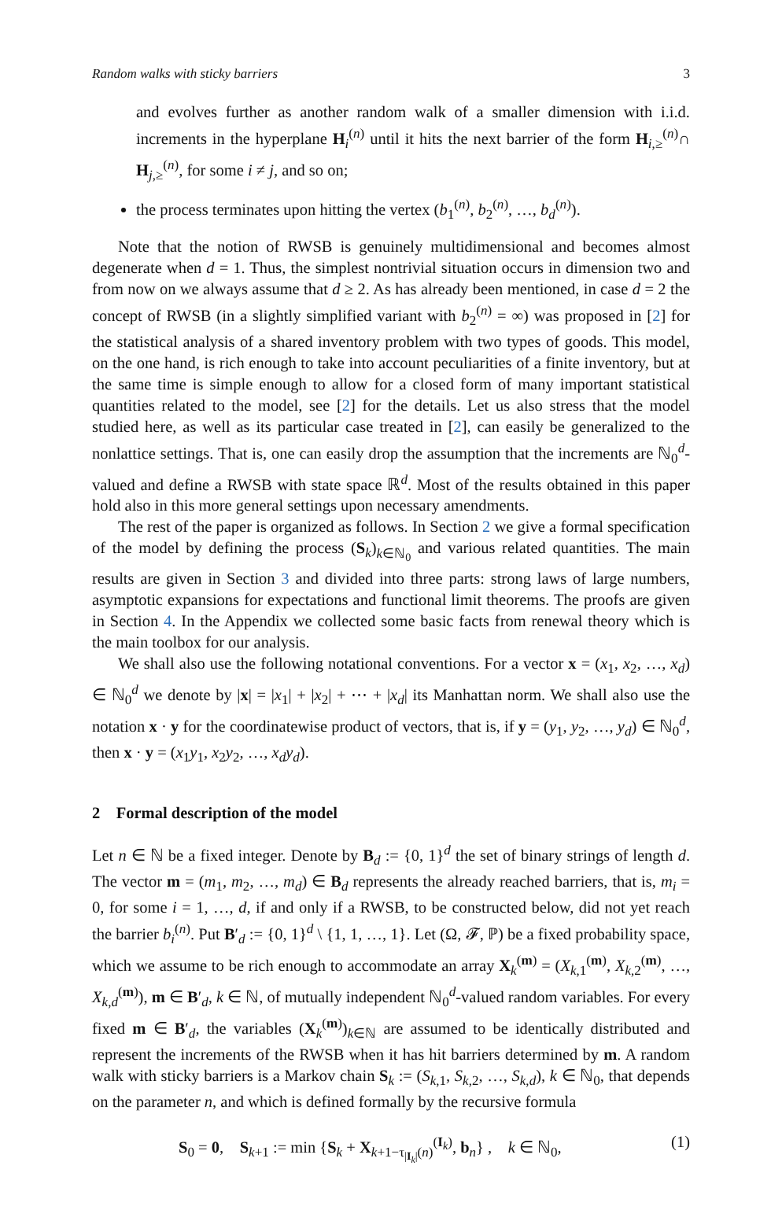Random walks with sticky barriers 3
and evolves further as another random walk of a smaller dimension with i.i.d. increments in the hyperplane H<sub>i</sub><sup>(n)</sup> until it hits the next barrier of the form H<sub>i,≥</sub><sup>(n)</sup>∩ H<sub>j,≥</sub><sup>(n)</sup>, for some i ≠ j, and so on;
the process terminates upon hitting the vertex (b<sub>1</sub><sup>(n)</sup>, b<sub>2</sub><sup>(n)</sup>, …, b<sub>d</sub><sup>(n)</sup>).
Note that the notion of RWSB is genuinely multidimensional and becomes almost degenerate when d = 1. Thus, the simplest nontrivial situation occurs in dimension two and from now on we always assume that d ≥ 2. As has already been mentioned, in case d = 2 the concept of RWSB (in a slightly simplified variant with b<sub>2</sub><sup>(n)</sup> = ∞) was proposed in [2] for the statistical analysis of a shared inventory problem with two types of goods. This model, on the one hand, is rich enough to take into account peculiarities of a finite inventory, but at the same time is simple enough to allow for a closed form of many important statistical quantities related to the model, see [2] for the details. Let us also stress that the model studied here, as well as its particular case treated in [2], can easily be generalized to the nonlattice settings. That is, one can easily drop the assumption that the increments are ℕ<sub>0</sub><sup>d</sup>-valued and define a RWSB with state space ℝ<sup>d</sup>. Most of the results obtained in this paper hold also in this more general settings upon necessary amendments.
The rest of the paper is organized as follows. In Section 2 we give a formal specification of the model by defining the process (S<sub>k</sub>)<sub>k∈ℕ<sub>0</sub></sub> and various related quantities. The main results are given in Section 3 and divided into three parts: strong laws of large numbers, asymptotic expansions for expectations and functional limit theorems. The proofs are given in Section 4. In the Appendix we collected some basic facts from renewal theory which is the main toolbox for our analysis.
We shall also use the following notational conventions. For a vector x = (x<sub>1</sub>, x<sub>2</sub>, …, x<sub>d</sub>) ∈ ℕ<sub>0</sub><sup>d</sup> we denote by |x| = |x<sub>1</sub>| + |x<sub>2</sub>| + ⋯ + |x<sub>d</sub>| its Manhattan norm. We shall also use the notation x · y for the coordinatewise product of vectors, that is, if y = (y<sub>1</sub>, y<sub>2</sub>, …, y<sub>d</sub>) ∈ ℕ<sub>0</sub><sup>d</sup>, then x · y = (x<sub>1</sub>y<sub>1</sub>, x<sub>2</sub>y<sub>2</sub>, …, x<sub>d</sub>y<sub>d</sub>).
2 Formal description of the model
Let n ∈ ℕ be a fixed integer. Denote by B<sub>d</sub> := {0, 1}<sup>d</sup> the set of binary strings of length d. The vector m = (m<sub>1</sub>, m<sub>2</sub>, …, m<sub>d</sub>) ∈ B<sub>d</sub> represents the already reached barriers, that is, m<sub>i</sub> = 0, for some i = 1, …, d, if and only if a RWSB, to be constructed below, did not yet reach the barrier b<sub>i</sub><sup>(n)</sup>. Put B′<sub>d</sub> := {0, 1}<sup>d</sup> \ {1, 1, …, 1}. Let (Ω, 𝓕, ℙ) be a fixed probability space, which we assume to be rich enough to accommodate an array X<sub>k</sub><sup>(m)</sup> = (X<sub>k,1</sub><sup>(m)</sup>, X<sub>k,2</sub><sup>(m)</sup>, …, X<sub>k,d</sub><sup>(m)</sup>), m ∈ B′<sub>d</sub>, k ∈ ℕ, of mutually independent ℕ<sub>0</sub><sup>d</sup>-valued random variables. For every fixed m ∈ B′<sub>d</sub>, the variables (X<sub>k</sub><sup>(m)</sup>)<sub>k∈ℕ</sub> are assumed to be identically distributed and represent the increments of the RWSB when it has hit barriers determined by m. A random walk with sticky barriers is a Markov chain S<sub>k</sub> := (S<sub>k,1</sub>, S<sub>k,2</sub>, …, S<sub>k,d</sub>), k ∈ ℕ<sub>0</sub>, that depends on the parameter n, and which is defined formally by the recursive formula
S<sub>0</sub> = 0, S<sub>k+1</sub> := min {S<sub>k</sub> + X<sub>k+1−τ<sub>|I<sub>k</sub>|</sub>(n)</sub><sup>(I<sub>k</sub>)</sup>, b<sub>n</sub>} , k ∈ ℕ<sub>0</sub>, (1)